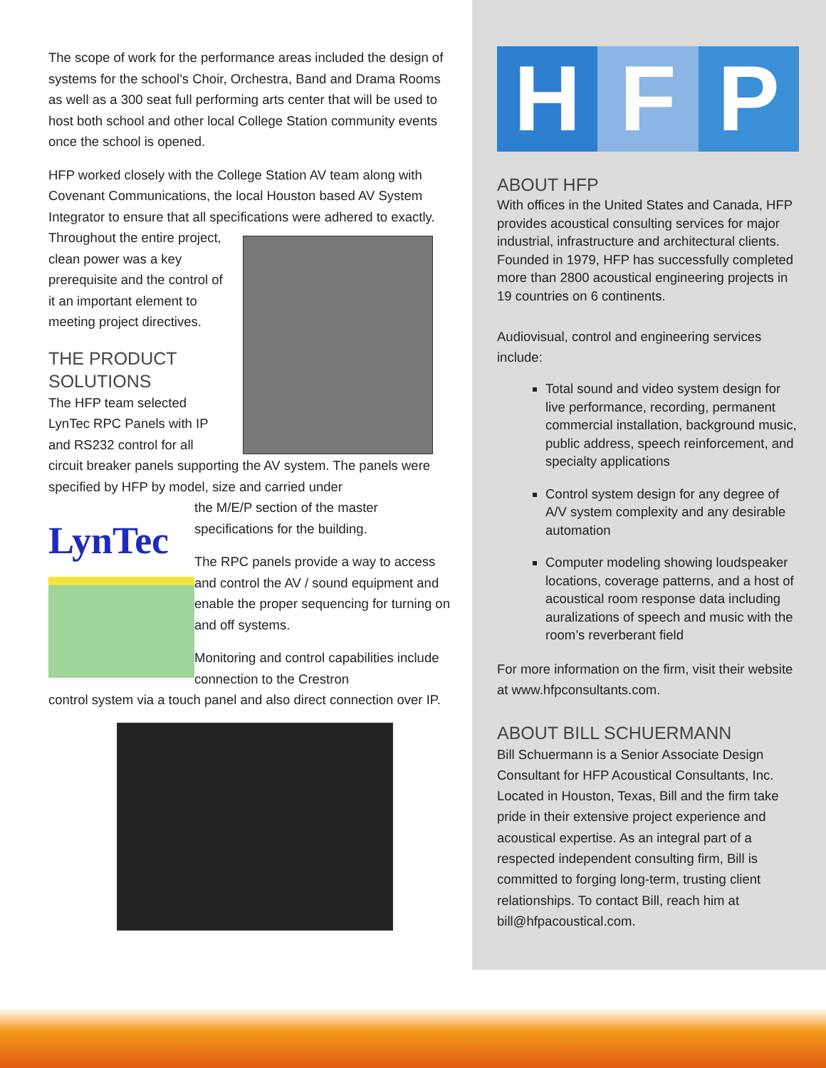The scope of work for the performance areas included the design of systems for the school’s Choir, Orchestra, Band and Drama Rooms as well as a 300 seat full performing arts center that will be used to host both school and other local College Station community events once the school is opened.
HFP worked closely with the College Station AV team along with Covenant Communications, the local Houston based AV System Integrator to ensure that all specifications were adhered to exactly.
Throughout the entire project, clean power was a key prerequisite and the control of it an important element to meeting project directives.
THE PRODUCT SOLUTIONS
The HFP team selected LynTec RPC Panels with IP and RS232 control for all
circuit breaker panels supporting the AV system. The panels were specified by HFP by model, size and carried under
LynTec
the M/E/P section of the master specifications for the building.
The RPC panels provide a way to access and control the AV / sound equipment and enable the proper sequencing for turning on and off systems.
Monitoring and control capabilities include connection to the Crestron
control system via a touch panel and also direct connection over IP.
H F P
ABOUT HFP
With offices in the United States and Canada, HFP provides acoustical consulting services for major industrial, infrastructure and architectural clients. Founded in 1979, HFP has successfully completed more than 2800 acoustical engineering projects in 19 countries on 6 continents.
Audiovisual, control and engineering services include:
Total sound and video system design for live performance, recording, permanent commercial installation, background music, public address, speech reinforcement, and specialty applications
Control system design for any degree of A/V system complexity and any desirable automation
Computer modeling showing loudspeaker locations, coverage patterns, and a host of acoustical room response data including auralizations of speech and music with the room’s reverberant field
For more information on the firm, visit their website at www.hfpconsultants.com.
ABOUT BILL SCHUERMANN
Bill Schuermann is a Senior Associate Design Consultant for HFP Acoustical Consultants, Inc. Located in Houston, Texas, Bill and the firm take pride in their extensive project experience and acoustical expertise. As an integral part of a respected independent consulting firm, Bill is committed to forging long-term, trusting client relationships. To contact Bill, reach him at bill@hfpacoustical.com.